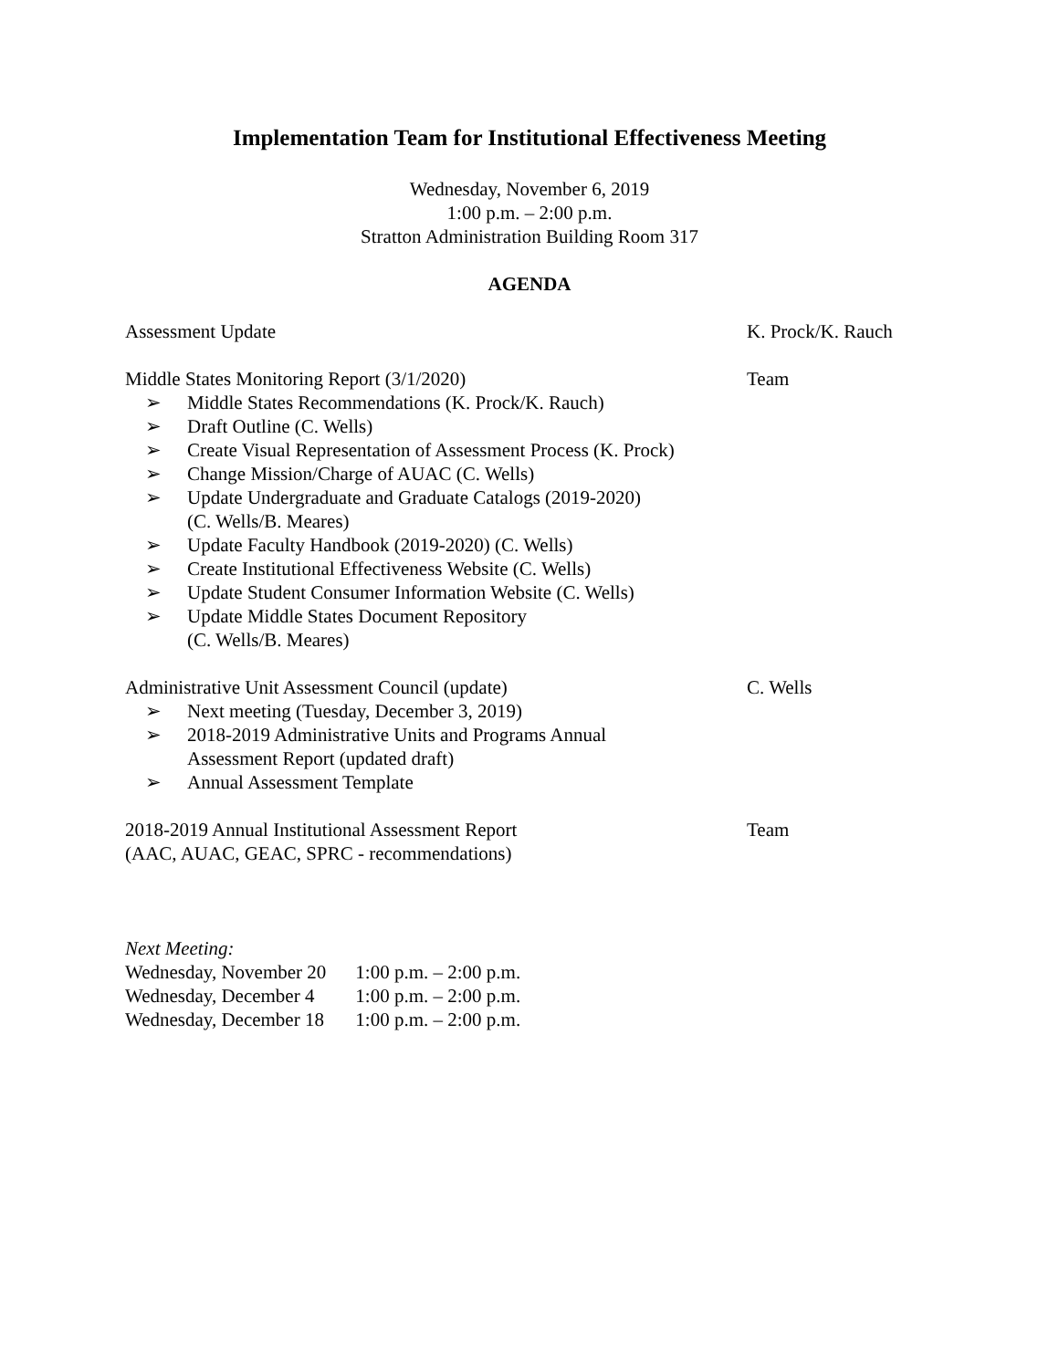Implementation Team for Institutional Effectiveness Meeting
Wednesday, November 6, 2019
1:00 p.m. – 2:00 p.m.
Stratton Administration Building Room 317
AGENDA
Assessment Update K. Prock/K. Rauch
Middle States Monitoring Report (3/1/2020)
➢ Middle States Recommendations (K. Prock/K. Rauch)
➢ Draft Outline (C. Wells)
➢ Create Visual Representation of Assessment Process (K. Prock)
➢ Change Mission/Charge of AUAC (C. Wells)
➢ Update Undergraduate and Graduate Catalogs (2019-2020)
(C. Wells/B. Meares)
➢ Update Faculty Handbook (2019-2020) (C. Wells)
➢ Create Institutional Effectiveness Website (C. Wells)
➢ Update Student Consumer Information Website (C. Wells)
➢ Update Middle States Document Repository
(C. Wells/B. Meares)
Team
Administrative Unit Assessment Council (update)
➢ Next meeting (Tuesday, December 3, 2019)
➢ 2018-2019 Administrative Units and Programs Annual
Assessment Report (updated draft)
➢ Annual Assessment Template
C. Wells
2018-2019 Annual Institutional Assessment Report
(AAC, AUAC, GEAC, SPRC - recommendations)
Team
Next Meeting:
| Wednesday, November 20 | 1:00 p.m. – 2:00 p.m. |
| Wednesday, December 4 | 1:00 p.m. – 2:00 p.m. |
| Wednesday, December 18 | 1:00 p.m. – 2:00 p.m. |